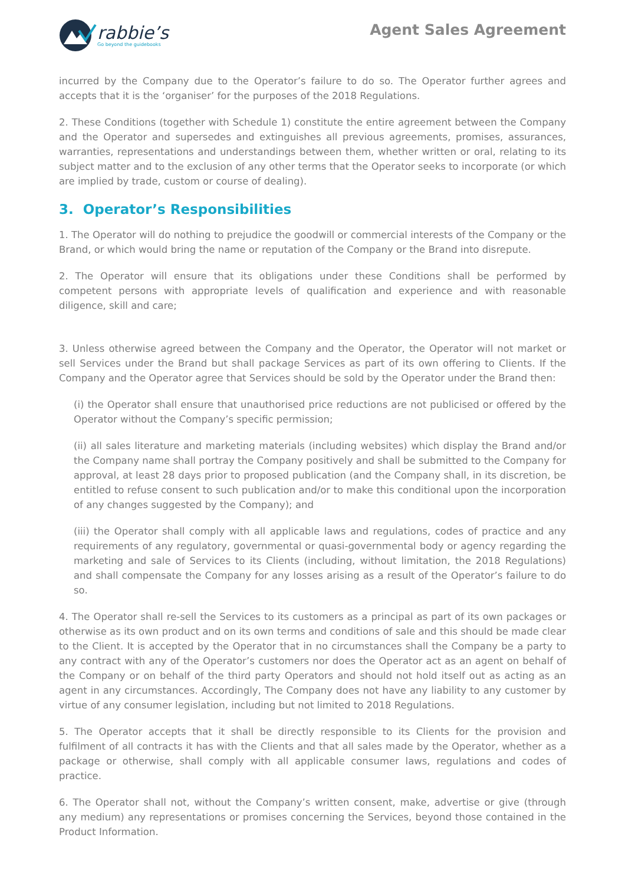rabbie’s
Go beyond the guidebooks
Agent Sales Agreement
incurred by the Company due to the Operator’s failure to do so. The Operator further agrees and accepts that it is the ‘organiser’ for the purposes of the 2018 Regulations.
2. These Conditions (together with Schedule 1) constitute the entire agreement between the Company and the Operator and supersedes and extinguishes all previous agreements, promises, assurances, warranties, representations and understandings between them, whether written or oral, relating to its subject matter and to the exclusion of any other terms that the Operator seeks to incorporate (or which are implied by trade, custom or course of dealing).
3. Operator’s Responsibilities
1. The Operator will do nothing to prejudice the goodwill or commercial interests of the Company or the Brand, or which would bring the name or reputation of the Company or the Brand into disrepute.
2. The Operator will ensure that its obligations under these Conditions shall be performed by competent persons with appropriate levels of qualification and experience and with reasonable diligence, skill and care;
3. Unless otherwise agreed between the Company and the Operator, the Operator will not market or sell Services under the Brand but shall package Services as part of its own offering to Clients. If the Company and the Operator agree that Services should be sold by the Operator under the Brand then:
(i) the Operator shall ensure that unauthorised price reductions are not publicised or offered by the Operator without the Company’s specific permission;
(ii) all sales literature and marketing materials (including websites) which display the Brand and/or the Company name shall portray the Company positively and shall be submitted to the Company for approval, at least 28 days prior to proposed publication (and the Company shall, in its discretion, be entitled to refuse consent to such publication and/or to make this conditional upon the incorporation of any changes suggested by the Company); and
(iii) the Operator shall comply with all applicable laws and regulations, codes of practice and any requirements of any regulatory, governmental or quasi-governmental body or agency regarding the marketing and sale of Services to its Clients (including, without limitation, the 2018 Regulations) and shall compensate the Company for any losses arising as a result of the Operator’s failure to do so.
4. The Operator shall re-sell the Services to its customers as a principal as part of its own packages or otherwise as its own product and on its own terms and conditions of sale and this should be made clear to the Client. It is accepted by the Operator that in no circumstances shall the Company be a party to any contract with any of the Operator’s customers nor does the Operator act as an agent on behalf of the Company or on behalf of the third party Operators and should not hold itself out as acting as an agent in any circumstances. Accordingly, The Company does not have any liability to any customer by virtue of any consumer legislation, including but not limited to 2018 Regulations.
5. The Operator accepts that it shall be directly responsible to its Clients for the provision and fulfilment of all contracts it has with the Clients and that all sales made by the Operator, whether as a package or otherwise, shall comply with all applicable consumer laws, regulations and codes of practice.
6. The Operator shall not, without the Company’s written consent, make, advertise or give (through any medium) any representations or promises concerning the Services, beyond those contained in the Product Information.